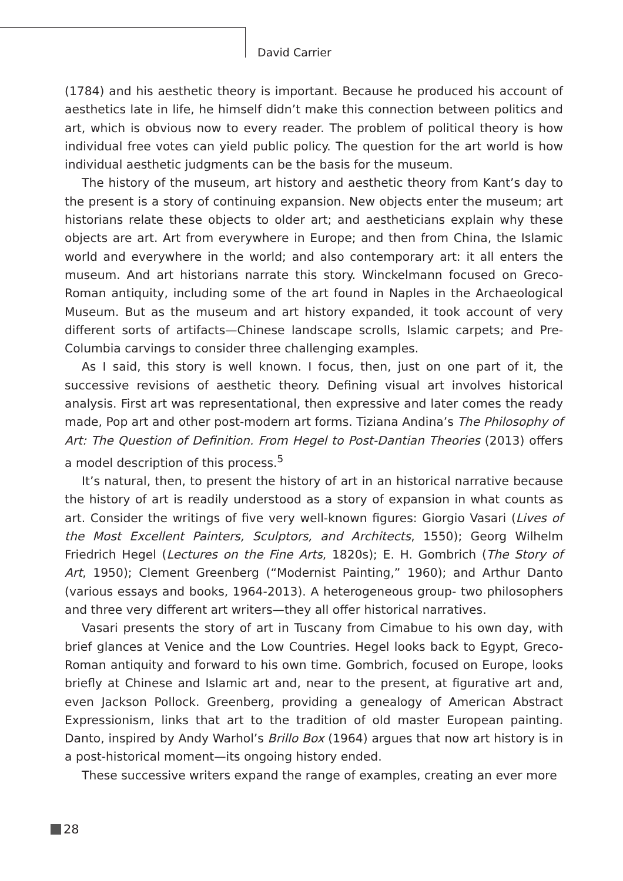David Carrier
(1784) and his aesthetic theory is important. Because he produced his account of aesthetics late in life, he himself didn’t make this connection between politics and art, which is obvious now to every reader. The problem of political theory is how individual free votes can yield public policy. The question for the art world is how individual aesthetic judgments can be the basis for the museum.
The history of the museum, art history and aesthetic theory from Kant’s day to the present is a story of continuing expansion. New objects enter the museum; art historians relate these objects to older art; and aestheticians explain why these objects are art. Art from everywhere in Europe; and then from China, the Islamic world and everywhere in the world; and also contemporary art: it all enters the museum. And art historians narrate this story. Winckelmann focused on Greco-Roman antiquity, including some of the art found in Naples in the Archaeological Museum. But as the museum and art history expanded, it took account of very different sorts of artifacts—Chinese landscape scrolls, Islamic carpets; and Pre-Columbia carvings to consider three challenging examples.
As I said, this story is well known. I focus, then, just on one part of it, the successive revisions of aesthetic theory. Defining visual art involves historical analysis. First art was representational, then expressive and later comes the ready made, Pop art and other post-modern art forms. Tiziana Andina’s The Philosophy of Art: The Question of Definition. From Hegel to Post-Dantian Theories (2013) offers a model description of this process.<sup>5</sup>
It’s natural, then, to present the history of art in an historical narrative because the history of art is readily understood as a story of expansion in what counts as art. Consider the writings of five very well-known figures: Giorgio Vasari (Lives of the Most Excellent Painters, Sculptors, and Architects, 1550); Georg Wilhelm Friedrich Hegel (Lectures on the Fine Arts, 1820s); E. H. Gombrich (The Story of Art, 1950); Clement Greenberg (“Modernist Painting,” 1960); and Arthur Danto (various essays and books, 1964-2013). A heterogeneous group- two philosophers and three very different art writers—they all offer historical narratives.
Vasari presents the story of art in Tuscany from Cimabue to his own day, with brief glances at Venice and the Low Countries. Hegel looks back to Egypt, Greco-Roman antiquity and forward to his own time. Gombrich, focused on Europe, looks briefly at Chinese and Islamic art and, near to the present, at figurative art and, even Jackson Pollock. Greenberg, providing a genealogy of American Abstract Expressionism, links that art to the tradition of old master European painting. Danto, inspired by Andy Warhol’s Brillo Box (1964) argues that now art history is in a post-historical moment—its ongoing history ended.
These successive writers expand the range of examples, creating an ever more
28